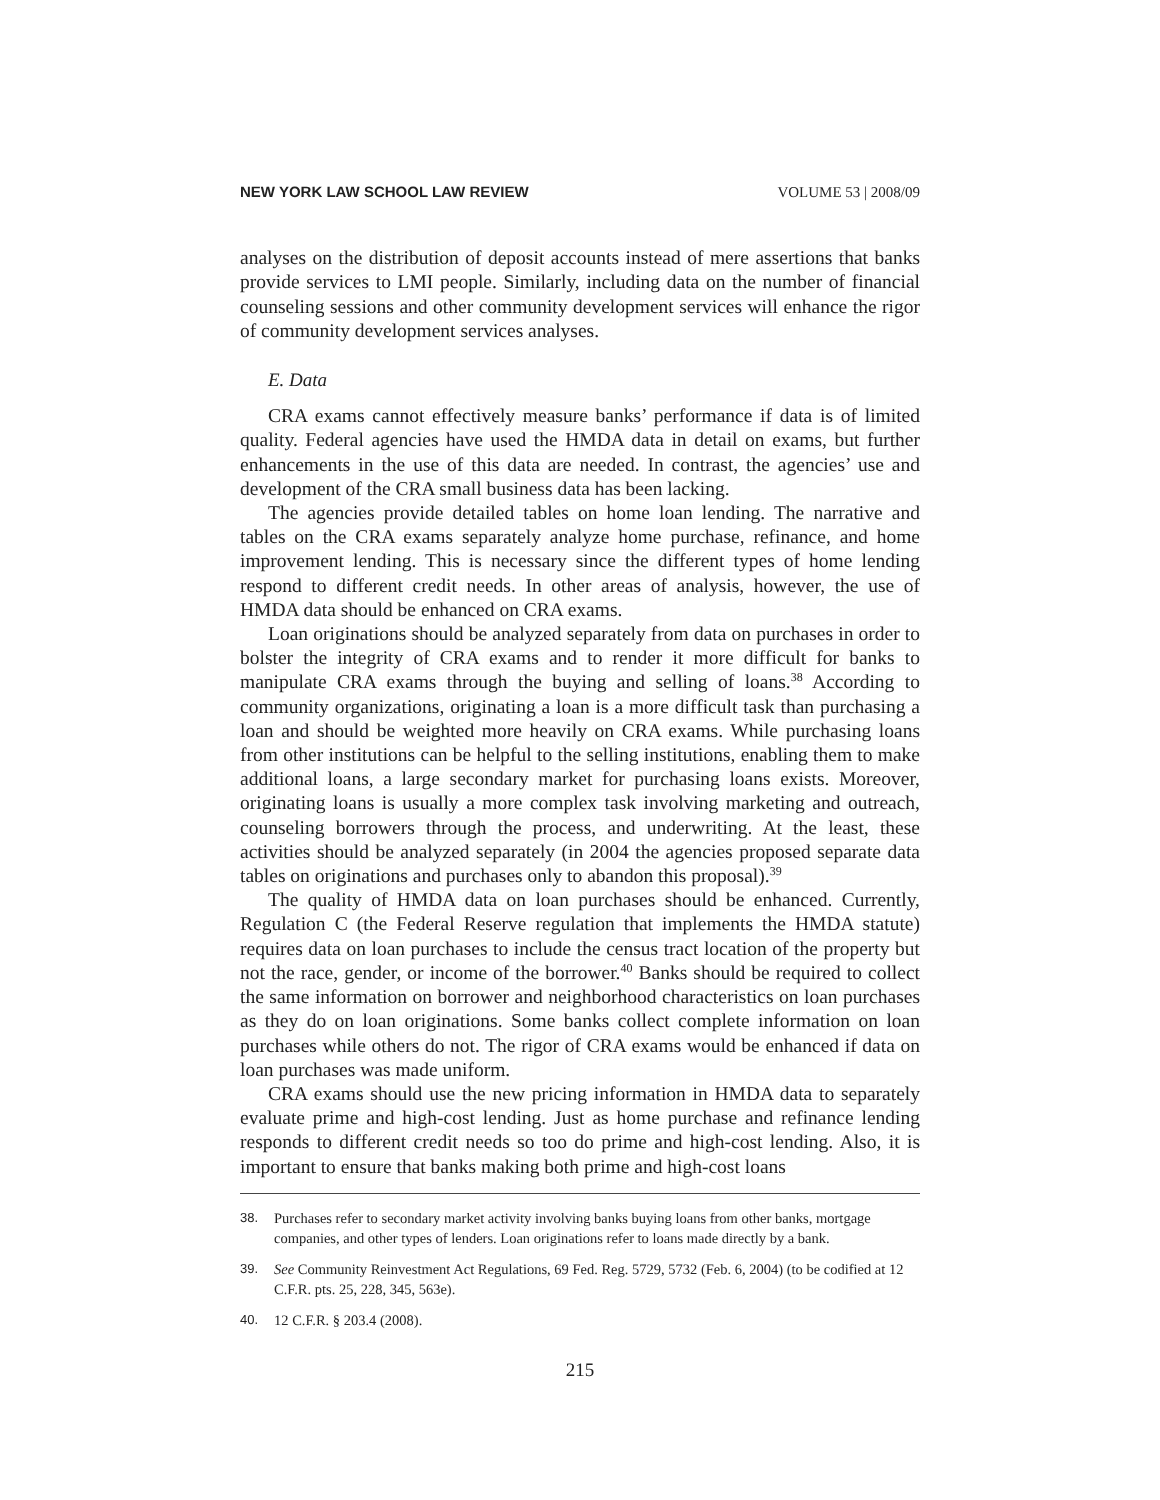NEW YORK LAW SCHOOL LAW REVIEW VOLUME 53 | 2008/09
analyses on the distribution of deposit accounts instead of mere assertions that banks provide services to LMI people. Similarly, including data on the number of financial counseling sessions and other community development services will enhance the rigor of community development services analyses.
E. Data
CRA exams cannot effectively measure banks’ performance if data is of limited quality. Federal agencies have used the HMDA data in detail on exams, but further enhancements in the use of this data are needed. In contrast, the agencies’ use and development of the CRA small business data has been lacking.
The agencies provide detailed tables on home loan lending. The narrative and tables on the CRA exams separately analyze home purchase, refinance, and home improvement lending. This is necessary since the different types of home lending respond to different credit needs. In other areas of analysis, however, the use of HMDA data should be enhanced on CRA exams.
Loan originations should be analyzed separately from data on purchases in order to bolster the integrity of CRA exams and to render it more difficult for banks to manipulate CRA exams through the buying and selling of loans.<sup>38</sup> According to community organizations, originating a loan is a more difficult task than purchasing a loan and should be weighted more heavily on CRA exams. While purchasing loans from other institutions can be helpful to the selling institutions, enabling them to make additional loans, a large secondary market for purchasing loans exists. Moreover, originating loans is usually a more complex task involving marketing and outreach, counseling borrowers through the process, and underwriting. At the least, these activities should be analyzed separately (in 2004 the agencies proposed separate data tables on originations and purchases only to abandon this proposal).<sup>39</sup>
The quality of HMDA data on loan purchases should be enhanced. Currently, Regulation C (the Federal Reserve regulation that implements the HMDA statute) requires data on loan purchases to include the census tract location of the property but not the race, gender, or income of the borrower.<sup>40</sup> Banks should be required to collect the same information on borrower and neighborhood characteristics on loan purchases as they do on loan originations. Some banks collect complete information on loan purchases while others do not. The rigor of CRA exams would be enhanced if data on loan purchases was made uniform.
CRA exams should use the new pricing information in HMDA data to separately evaluate prime and high-cost lending. Just as home purchase and refinance lending responds to different credit needs so too do prime and high-cost lending. Also, it is important to ensure that banks making both prime and high-cost loans
38. Purchases refer to secondary market activity involving banks buying loans from other banks, mortgage companies, and other types of lenders. Loan originations refer to loans made directly by a bank.
39. See Community Reinvestment Act Regulations, 69 Fed. Reg. 5729, 5732 (Feb. 6, 2004) (to be codified at 12 C.F.R. pts. 25, 228, 345, 563e).
40. 12 C.F.R. § 203.4 (2008).
215